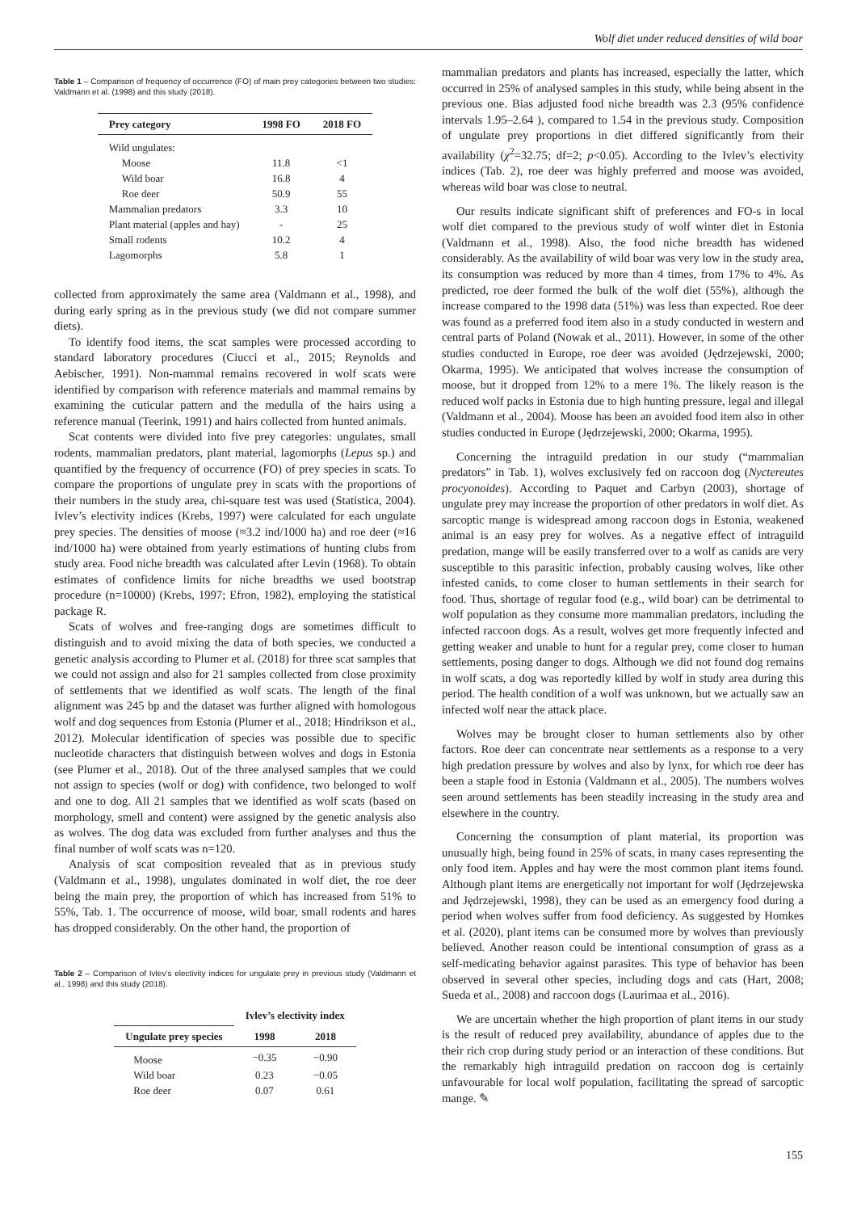Wolf diet under reduced densities of wild boar
Table 1 – Comparison of frequency of occurrence (FO) of main prey categories between two studies: Valdmann et al. (1998) and this study (2018).
| Prey category | 1998 FO | 2018 FO |
| --- | --- | --- |
| Wild ungulates: | | |
| Moose | 11.8 | <1 |
| Wild boar | 16.8 | 4 |
| Roe deer | 50.9 | 55 |
| Mammalian predators | 3.3 | 10 |
| Plant material (apples and hay) | - | 25 |
| Small rodents | 10.2 | 4 |
| Lagomorphs | 5.8 | 1 |
collected from approximately the same area (Valdmann et al., 1998), and during early spring as in the previous study (we did not compare summer diets).
To identify food items, the scat samples were processed according to standard laboratory procedures (Ciucci et al., 2015; Reynolds and Aebischer, 1991). Non-mammal remains recovered in wolf scats were identified by comparison with reference materials and mammal remains by examining the cuticular pattern and the medulla of the hairs using a reference manual (Teerink, 1991) and hairs collected from hunted animals.
Scat contents were divided into five prey categories: ungulates, small rodents, mammalian predators, plant material, lagomorphs (Lepus sp.) and quantified by the frequency of occurrence (FO) of prey species in scats. To compare the proportions of ungulate prey in scats with the proportions of their numbers in the study area, chi-square test was used (Statistica, 2004). Ivlev’s electivity indices (Krebs, 1997) were calculated for each ungulate prey species. The densities of moose (≈3.2 ind/1000 ha) and roe deer (≈16 ind/1000 ha) were obtained from yearly estimations of hunting clubs from study area. Food niche breadth was calculated after Levin (1968). To obtain estimates of confidence limits for niche breadths we used bootstrap procedure (n=10000) (Krebs, 1997; Efron, 1982), employing the statistical package R.
Scats of wolves and free-ranging dogs are sometimes difficult to distinguish and to avoid mixing the data of both species, we conducted a genetic analysis according to Plumer et al. (2018) for three scat samples that we could not assign and also for 21 samples collected from close proximity of settlements that we identified as wolf scats. The length of the final alignment was 245 bp and the dataset was further aligned with homologous wolf and dog sequences from Estonia (Plumer et al., 2018; Hindrikson et al., 2012). Molecular identification of species was possible due to specific nucleotide characters that distinguish between wolves and dogs in Estonia (see Plumer et al., 2018). Out of the three analysed samples that we could not assign to species (wolf or dog) with confidence, two belonged to wolf and one to dog. All 21 samples that we identified as wolf scats (based on morphology, smell and content) were assigned by the genetic analysis also as wolves. The dog data was excluded from further analyses and thus the final number of wolf scats was n=120.
Analysis of scat composition revealed that as in previous study (Valdmann et al., 1998), ungulates dominated in wolf diet, the roe deer being the main prey, the proportion of which has increased from 51% to 55%, Tab. 1. The occurrence of moose, wild boar, small rodents and hares has dropped considerably. On the other hand, the proportion of
Table 2 – Comparison of Ivlev’s electivity indices for ungulate prey in previous study (Valdmann et al., 1998) and this study (2018).
| | Ivlev’s electivity index | |
| --- | --- | --- |
| Ungulate prey species | 1998 | 2018 |
| Moose | −0.35 | −0.90 |
| Wild boar | 0.23 | −0.05 |
| Roe deer | 0.07 | 0.61 |
mammalian predators and plants has increased, especially the latter, which occurred in 25% of analysed samples in this study, while being absent in the previous one. Bias adjusted food niche breadth was 2.3 (95% confidence intervals 1.95–2.64 ), compared to 1.54 in the previous study. Composition of ungulate prey proportions in diet differed significantly from their availability (χ<sup>2</sup>=32.75; df=2; p<0.05). According to the Ivlev’s electivity indices (Tab. 2), roe deer was highly preferred and moose was avoided, whereas wild boar was close to neutral.
Our results indicate significant shift of preferences and FO-s in local wolf diet compared to the previous study of wolf winter diet in Estonia (Valdmann et al., 1998). Also, the food niche breadth has widened considerably. As the availability of wild boar was very low in the study area, its consumption was reduced by more than 4 times, from 17% to 4%. As predicted, roe deer formed the bulk of the wolf diet (55%), although the increase compared to the 1998 data (51%) was less than expected. Roe deer was found as a preferred food item also in a study conducted in western and central parts of Poland (Nowak et al., 2011). However, in some of the other studies conducted in Europe, roe deer was avoided (Jędrzejewski, 2000; Okarma, 1995). We anticipated that wolves increase the consumption of moose, but it dropped from 12% to a mere 1%. The likely reason is the reduced wolf packs in Estonia due to high hunting pressure, legal and illegal (Valdmann et al., 2004). Moose has been an avoided food item also in other studies conducted in Europe (Jędrzejewski, 2000; Okarma, 1995).
Concerning the intraguild predation in our study (“mammalian predators” in Tab. 1), wolves exclusively fed on raccoon dog (Nyctereutes procyonoides). According to Paquet and Carbyn (2003), shortage of ungulate prey may increase the proportion of other predators in wolf diet. As sarcoptic mange is widespread among raccoon dogs in Estonia, weakened animal is an easy prey for wolves. As a negative effect of intraguild predation, mange will be easily transferred over to a wolf as canids are very susceptible to this parasitic infection, probably causing wolves, like other infested canids, to come closer to human settlements in their search for food. Thus, shortage of regular food (e.g., wild boar) can be detrimental to wolf population as they consume more mammalian predators, including the infected raccoon dogs. As a result, wolves get more frequently infected and getting weaker and unable to hunt for a regular prey, come closer to human settlements, posing danger to dogs. Although we did not found dog remains in wolf scats, a dog was reportedly killed by wolf in study area during this period. The health condition of a wolf was unknown, but we actually saw an infected wolf near the attack place.
Wolves may be brought closer to human settlements also by other factors. Roe deer can concentrate near settlements as a response to a very high predation pressure by wolves and also by lynx, for which roe deer has been a staple food in Estonia (Valdmann et al., 2005). The numbers wolves seen around settlements has been steadily increasing in the study area and elsewhere in the country.
Concerning the consumption of plant material, its proportion was unusually high, being found in 25% of scats, in many cases representing the only food item. Apples and hay were the most common plant items found. Although plant items are energetically not important for wolf (Jędrzejewska and Jędrzejewski, 1998), they can be used as an emergency food during a period when wolves suffer from food deficiency. As suggested by Homkes et al. (2020), plant items can be consumed more by wolves than previously believed. Another reason could be intentional consumption of grass as a self-medicating behavior against parasites. This type of behavior has been observed in several other species, including dogs and cats (Hart, 2008; Sueda et al., 2008) and raccoon dogs (Laurimaa et al., 2016).
We are uncertain whether the high proportion of plant items in our study is the result of reduced prey availability, abundance of apples due to the their rich crop during study period or an interaction of these conditions. But the remarkably high intraguild predation on raccoon dog is certainly unfavourable for local wolf population, facilitating the spread of sarcoptic mange. ✎
155